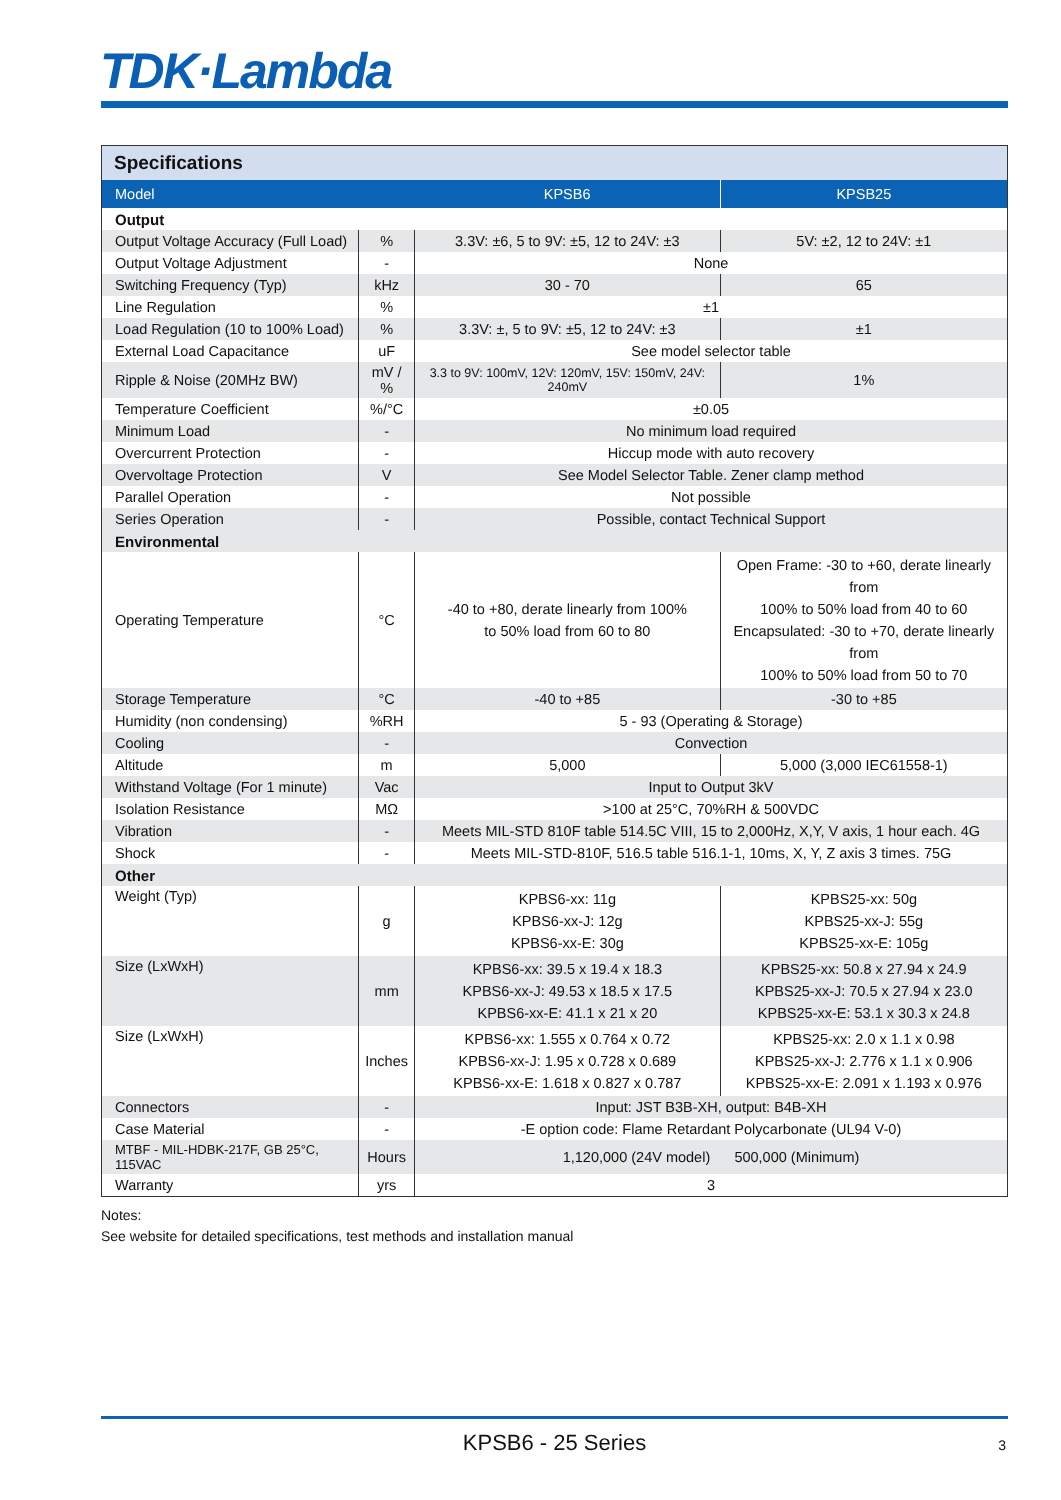TDK·Lambda
| Specifications | | | |
| Model | | KPSB6 | KPSB25 |
| Output | | | |
| Output Voltage Accuracy (Full Load) | % | 3.3V: ±6, 5 to 9V: ±5, 12 to 24V: ±3 | 5V: ±2, 12 to 24V: ±1 |
| Output Voltage Adjustment | - | None | |
| Switching Frequency (Typ) | kHz | 30 - 70 | 65 |
| Line Regulation | % | ±1 | |
| Load Regulation (10 to 100% Load) | % | 3.3V: ±, 5 to 9V: ±5, 12 to 24V: ±3 | ±1 |
| External Load Capacitance | uF | See model selector table | |
| Ripple & Noise (20MHz BW) | mV / % | 3.3 to 9V: 100mV, 12V: 120mV, 15V: 150mV, 24V: 240mV | 1% |
| Temperature Coefficient | %/°C | ±0.05 | |
| Minimum Load | - | No minimum load required | |
| Overcurrent Protection | - | Hiccup mode with auto recovery | |
| Overvoltage Protection | V | See Model Selector Table. Zener clamp method | |
| Parallel Operation | - | Not possible | |
| Series Operation | - | Possible, contact Technical Support | |
| Environmental | | | |
| Operating Temperature | °C | -40 to +80, derate linearly from 100% to 50% load from 60 to 80 | Open Frame: -30 to +60, derate linearly from 100% to 50% load from 40 to 60 Encapsulated: -30 to +70, derate linearly from 100% to 50% load from 50 to 70 |
| Storage Temperature | °C | -40 to +85 | -30 to +85 |
| Humidity (non condensing) | %RH | 5 - 93 (Operating & Storage) | |
| Cooling | - | Convection | |
| Altitude | m | 5,000 | 5,000 (3,000 IEC61558-1) |
| Withstand Voltage (For 1 minute) | Vac | Input to Output 3kV | |
| Isolation Resistance | MΩ | >100 at 25°C, 70%RH & 500VDC | |
| Vibration | - | Meets MIL-STD 810F table 514.5C VIII, 15 to 2,000Hz, X,Y, V axis, 1 hour each. 4G | |
| Shock | - | Meets MIL-STD-810F, 516.5 table 516.1-1, 10ms, X, Y, Z axis 3 times. 75G | |
| Other | | | |
| Weight (Typ) | g | KPBS6-xx: 11g KPBS6-xx-J: 12g KPBS6-xx-E: 30g | KPBS25-xx: 50g KPBS25-xx-J: 55g KPBS25-xx-E: 105g |
| Size (LxWxH) | mm | KPBS6-xx: 39.5 x 19.4 x 18.3 KPBS6-xx-J: 49.53 x 18.5 x 17.5 KPBS6-xx-E: 41.1 x 21 x 20 | KPBS25-xx: 50.8 x 27.94 x 24.9 KPBS25-xx-J: 70.5 x 27.94 x 23.0 KPBS25-xx-E: 53.1 x 30.3 x 24.8 |
| Size (LxWxH) | Inches | KPBS6-xx: 1.555 x 0.764 x 0.72 KPBS6-xx-J: 1.95 x 0.728 x 0.689 KPBS6-xx-E: 1.618 x 0.827 x 0.787 | KPBS25-xx: 2.0 x 1.1 x 0.98 KPBS25-xx-J: 2.776 x 1.1 x 0.906 KPBS25-xx-E: 2.091 x 1.193 x 0.976 |
| Connectors | - | Input: JST B3B-XH, output: B4B-XH | |
| Case Material | - | -E option code: Flame Retardant Polycarbonate (UL94 V-0) | |
| MTBF - MIL-HDBK-217F, GB 25°C, 115VAC | Hours | 1,120,000 (24V model) 500,000 (Minimum) | |
| Warranty | yrs | 3 | |
Notes:
See website for detailed specifications, test methods and installation manual
KPSB6 - 25 Series 3